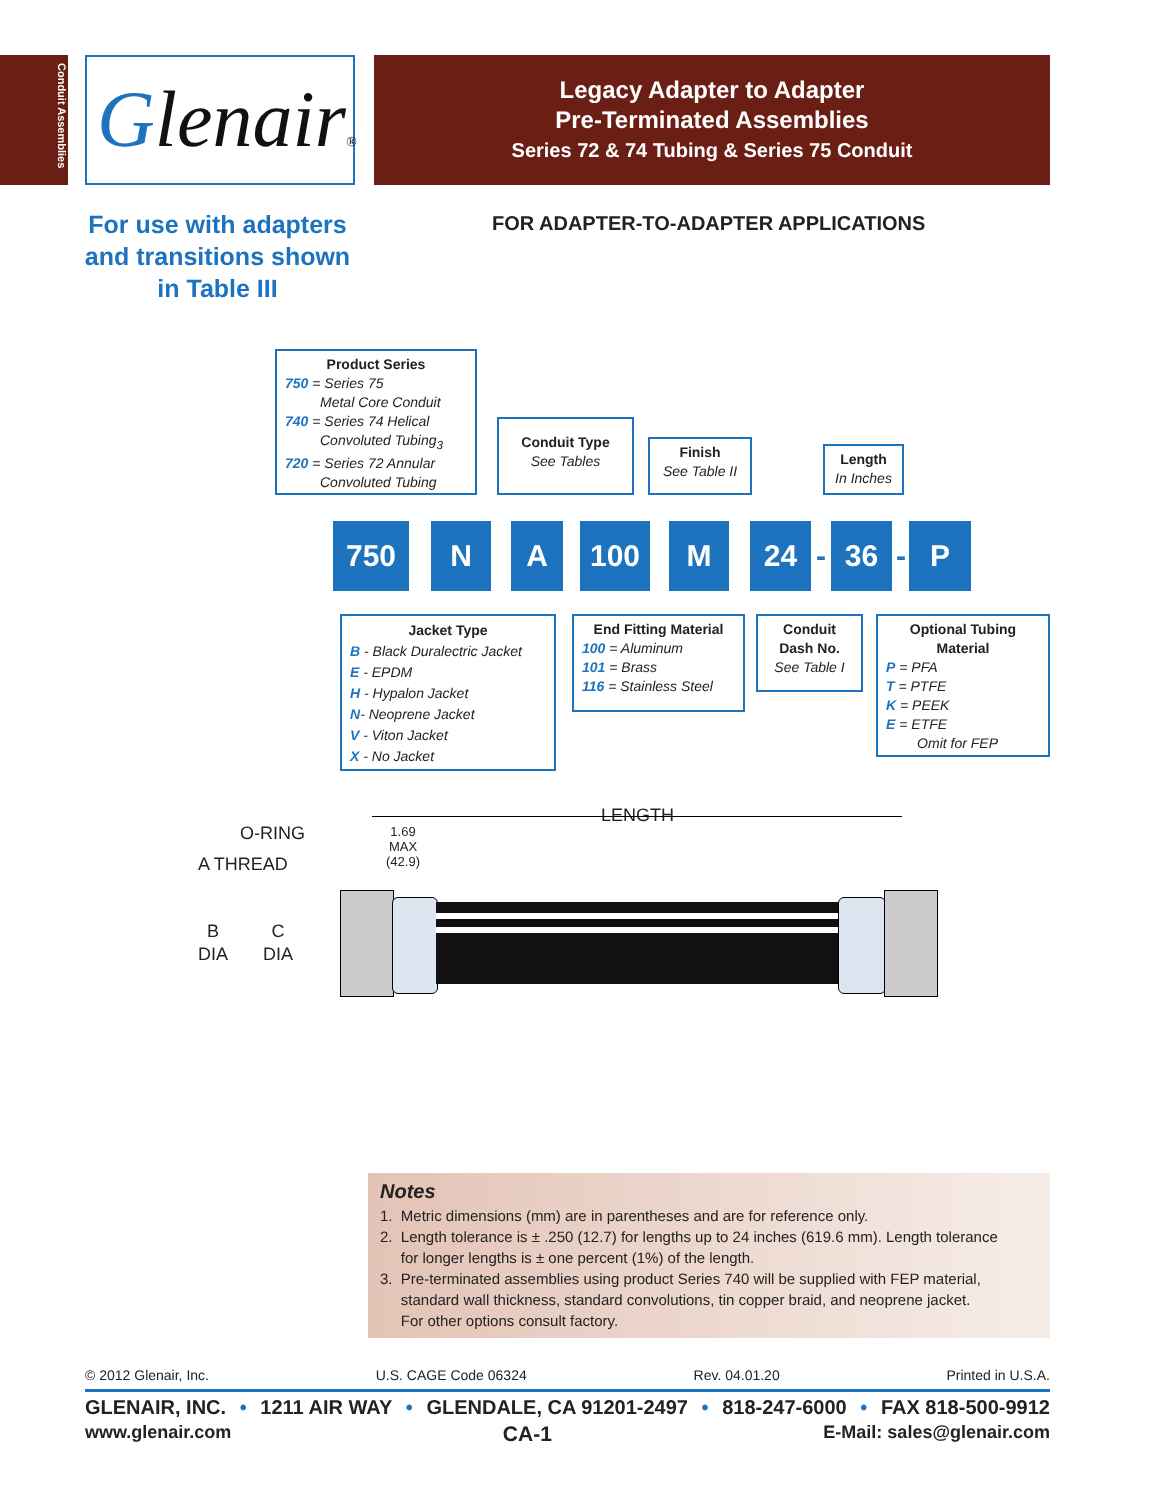Conduit Assemblies
Glenair®
Legacy Adapter to Adapter
Pre-Terminated Assemblies
Series 72 & 74 Tubing & Series 75 Conduit
For use with adapters and transitions shown in Table III
FOR ADAPTER-TO-ADAPTER APPLICATIONS
Product Series
750 = Series 75
Metal Core Conduit
740 = Series 74 Helical
Convoluted Tubing<sub>3</sub>
720 = Series 72 Annular
Convoluted Tubing
Conduit Type
See Tables
Finish
See Table II
Length
In Inches
750 N A 100 M 24
-
36
-
P
Jacket Type
B - Black Duralectric Jacket
E - EPDM
H - Hypalon Jacket
N- Neoprene Jacket
V - Viton Jacket
X - No Jacket
End Fitting Material
100 = Aluminum
101 = Brass
116 = Stainless Steel
Conduit
Dash No.
See Table I
Optional Tubing
Material
P = PFA
T = PTFE
K = PEEK
E = ETFE
Omit for FEP
O-RING
A THREAD
1.69
MAX
(42.9)
LENGTH
B
DIA
C
DIA
Notes
1. Metric dimensions (mm) are in parentheses and are for reference only.
2. Length tolerance is ± .250 (12.7) for lengths up to 24 inches (619.6 mm). Length tolerance
for longer lengths is ± one percent (1%) of the length.
3. Pre-terminated assemblies using product Series 740 will be supplied with FEP material,
standard wall thickness, standard convolutions, tin copper braid, and neoprene jacket.
For other options consult factory.
© 2012 Glenair, Inc. U.S. CAGE Code 06324 Rev. 04.01.20 Printed in U.S.A.
GLENAIR, INC. • 1211 AIR WAY • GLENDALE, CA 91201-2497 • 818-247-6000 • FAX 818-500-9912
www.glenair.com CA-1 E-Mail: sales@glenair.com